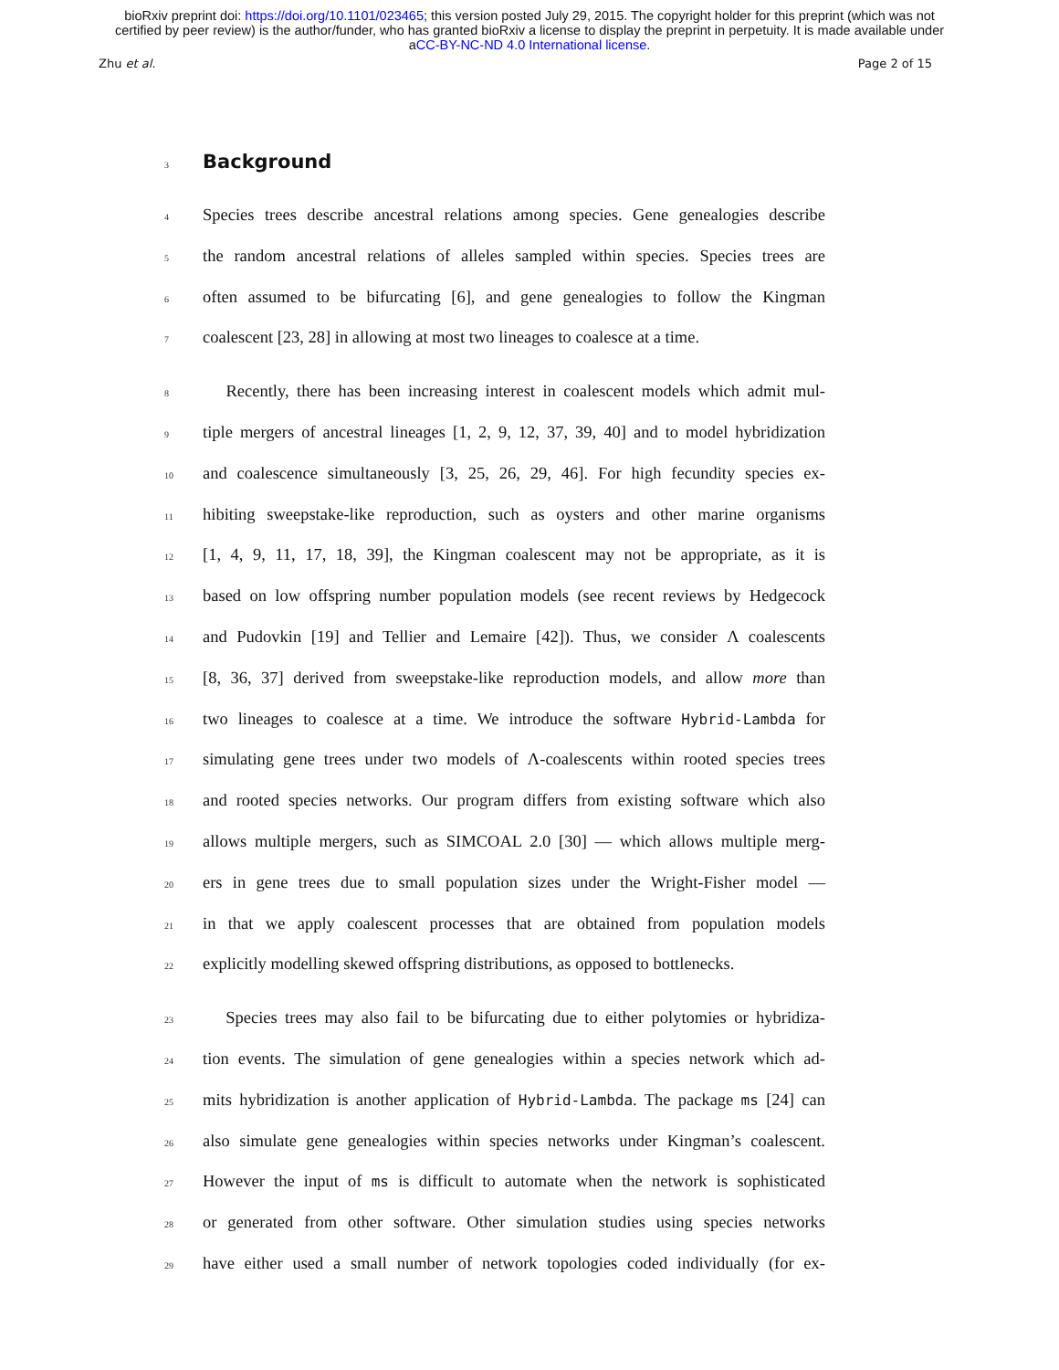bioRxiv preprint doi: https://doi.org/10.1101/023465; this version posted July 29, 2015. The copyright holder for this preprint (which was not
certified by peer review) is the author/funder, who has granted bioRxiv a license to display the preprint in perpetuity. It is made available under
aCC-BY-NC-ND 4.0 International license.
Zhu et al. Page 2 of 15
3
Background
4 Species trees describe ancestral relations among species. Gene genealogies describe
5 the random ancestral relations of alleles sampled within species. Species trees are
6 often assumed to be bifurcating [6], and gene genealogies to follow the Kingman
7 coalescent [23, 28] in allowing at most two lineages to coalesce at a time.
8 Recently, there has been increasing interest in coalescent models which admit mul-
9 tiple mergers of ancestral lineages [1, 2, 9, 12, 37, 39, 40] and to model hybridization
10 and coalescence simultaneously [3, 25, 26, 29, 46]. For high fecundity species ex-
11 hibiting sweepstake-like reproduction, such as oysters and other marine organisms
12 [1, 4, 9, 11, 17, 18, 39], the Kingman coalescent may not be appropriate, as it is
13 based on low offspring number population models (see recent reviews by Hedgecock
14 and Pudovkin [19] and Tellier and Lemaire [42]). Thus, we consider Λ coalescents
15 [8, 36, 37] derived from sweepstake-like reproduction models, and allow more than
16 two lineages to coalesce at a time. We introduce the software Hybrid-Lambda for
17 simulating gene trees under two models of Λ-coalescents within rooted species trees
18 and rooted species networks. Our program differs from existing software which also
19 allows multiple mergers, such as SIMCOAL 2.0 [30] — which allows multiple merg-
20 ers in gene trees due to small population sizes under the Wright-Fisher model —
21 in that we apply coalescent processes that are obtained from population models
22 explicitly modelling skewed offspring distributions, as opposed to bottlenecks.
23 Species trees may also fail to be bifurcating due to either polytomies or hybridiza-
24 tion events. The simulation of gene genealogies within a species network which ad-
25 mits hybridization is another application of Hybrid-Lambda. The package ms [24] can
26 also simulate gene genealogies within species networks under Kingman’s coalescent.
27 However the input of ms is difficult to automate when the network is sophisticated
28 or generated from other software. Other simulation studies using species networks
29 have either used a small number of network topologies coded individually (for ex-